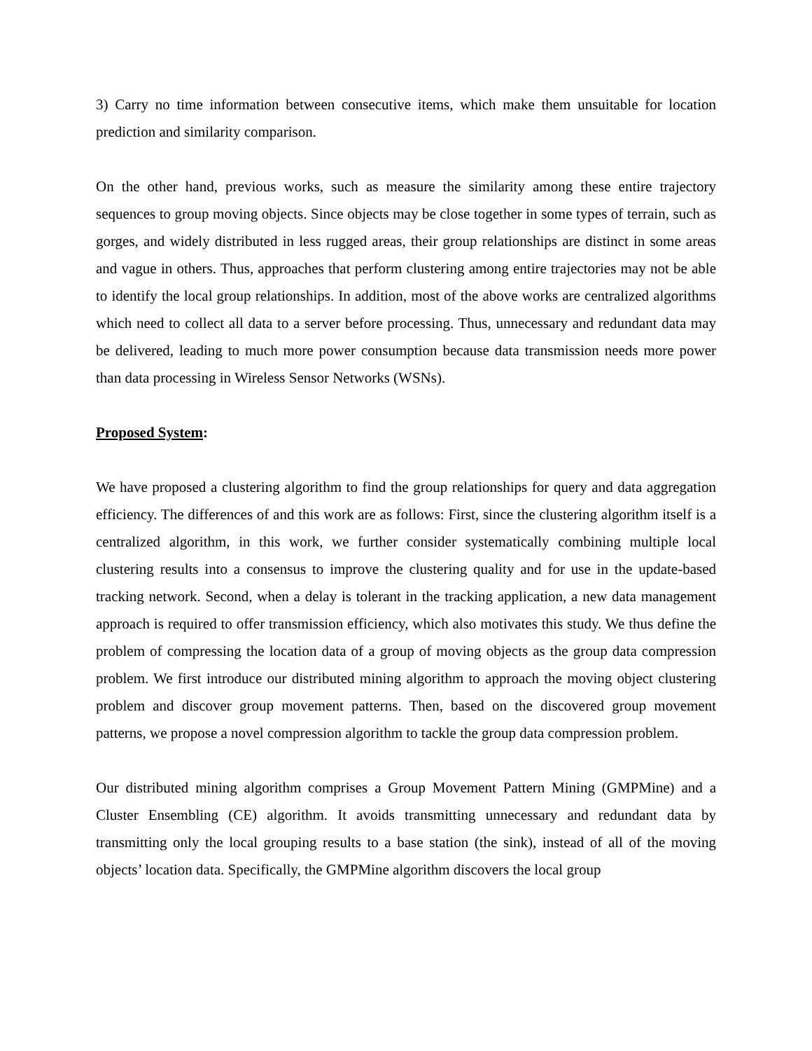3) Carry no time information between consecutive items, which make them unsuitable for location prediction and similarity comparison.
On the other hand, previous works, such as measure the similarity among these entire trajectory sequences to group moving objects. Since objects may be close together in some types of terrain, such as gorges, and widely distributed in less rugged areas, their group relationships are distinct in some areas and vague in others. Thus, approaches that perform clustering among entire trajectories may not be able to identify the local group relationships. In addition, most of the above works are centralized algorithms which need to collect all data to a server before processing. Thus, unnecessary and redundant data may be delivered, leading to much more power consumption because data transmission needs more power than data processing in Wireless Sensor Networks (WSNs).
Proposed System:
We have proposed a clustering algorithm to find the group relationships for query and data aggregation efficiency. The differences of and this work are as follows: First, since the clustering algorithm itself is a centralized algorithm, in this work, we further consider systematically combining multiple local clustering results into a consensus to improve the clustering quality and for use in the update-based tracking network. Second, when a delay is tolerant in the tracking application, a new data management approach is required to offer transmission efficiency, which also motivates this study. We thus define the problem of compressing the location data of a group of moving objects as the group data compression problem. We first introduce our distributed mining algorithm to approach the moving object clustering problem and discover group movement patterns. Then, based on the discovered group movement patterns, we propose a novel compression algorithm to tackle the group data compression problem.
Our distributed mining algorithm comprises a Group Movement Pattern Mining (GMPMine) and a Cluster Ensembling (CE) algorithm. It avoids transmitting unnecessary and redundant data by transmitting only the local grouping results to a base station (the sink), instead of all of the moving objects’ location data. Specifically, the GMPMine algorithm discovers the local group